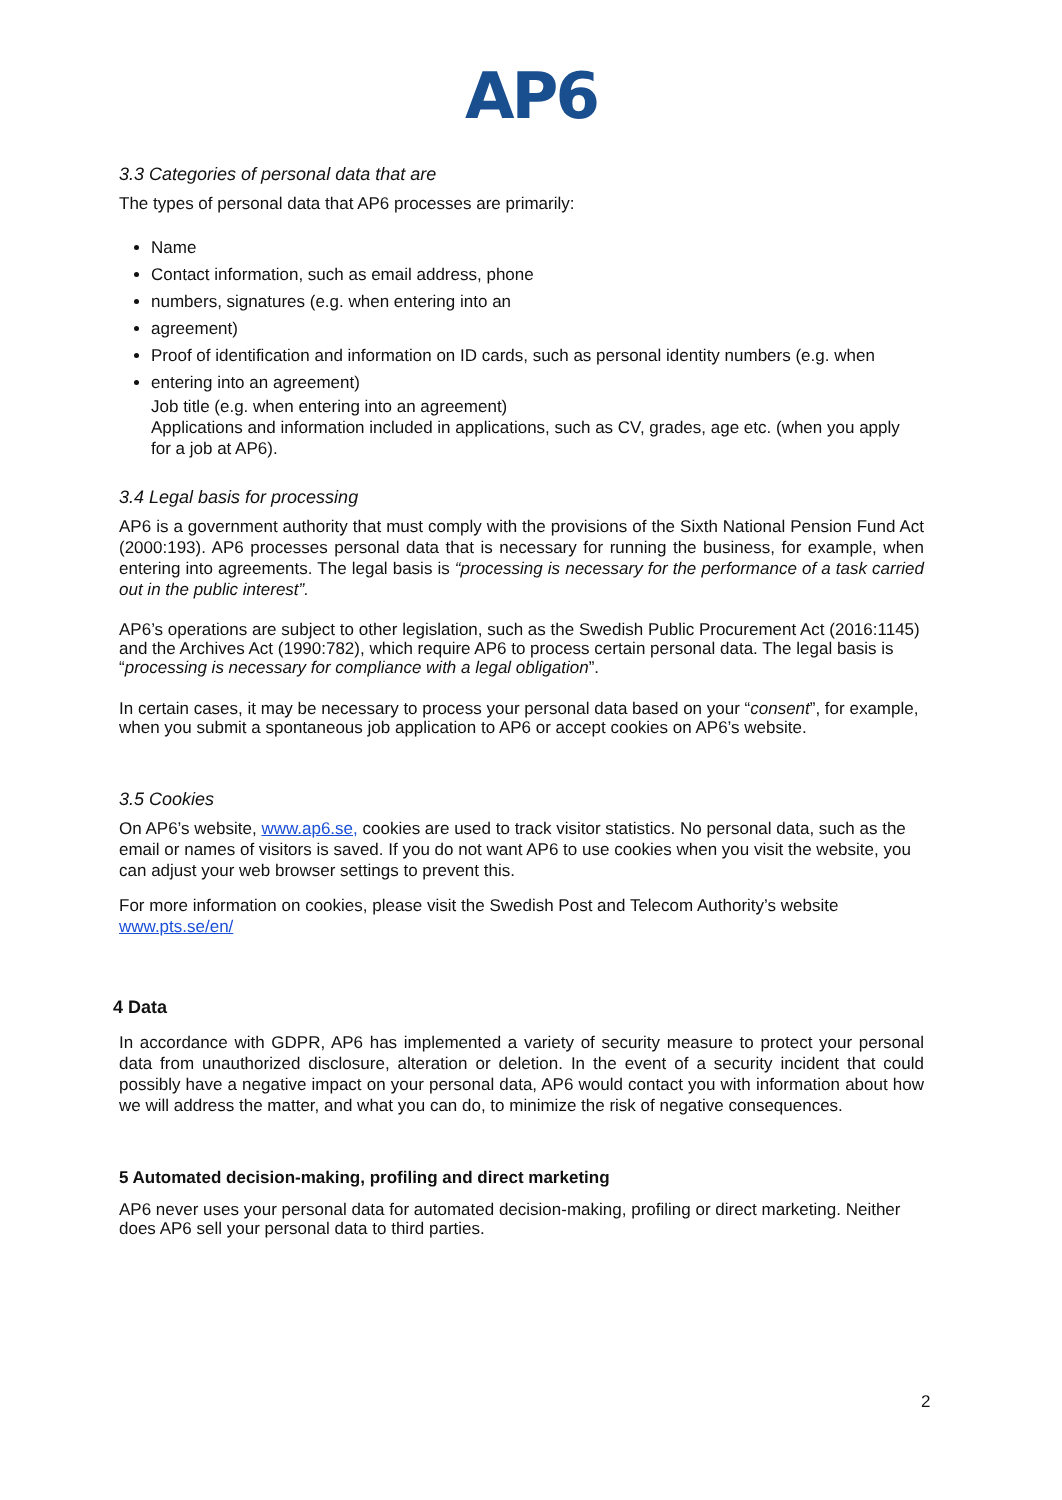AP6
3.3 Categories of personal data that are
The types of personal data that AP6 processes are primarily:
Name
Contact information, such as email address, phone
numbers, signatures (e.g. when entering into an
agreement)
Proof of identification and information on ID cards, such as personal identity numbers (e.g. when
entering into an agreement)
Job title (e.g. when entering into an agreement)
Applications and information included in applications, such as CV, grades, age etc. (when you apply for a job at AP6).
3.4 Legal basis for processing
AP6 is a government authority that must comply with the provisions of the Sixth National Pension Fund Act (2000:193). AP6 processes personal data that is necessary for running the business, for example, when entering into agreements. The legal basis is “processing is necessary for the performance of a task carried out in the public interest”.
AP6’s operations are subject to other legislation, such as the Swedish Public Procurement Act (2016:1145) and the Archives Act (1990:782), which require AP6 to process certain personal data. The legal basis is “processing is necessary for compliance with a legal obligation”.
In certain cases, it may be necessary to process your personal data based on your “consent”, for example, when you submit a spontaneous job application to AP6 or accept cookies on AP6’s website.
3.5 Cookies
On AP6’s website, www.ap6.se, cookies are used to track visitor statistics. No personal data, such as the email or names of visitors is saved. If you do not want AP6 to use cookies when you visit the website, you can adjust your web browser settings to prevent this.
For more information on cookies, please visit the Swedish Post and Telecom Authority’s website www.pts.se/en/
4 Data
In accordance with GDPR, AP6 has implemented a variety of security measure to protect your personal data from unauthorized disclosure, alteration or deletion. In the event of a security incident that could possibly have a negative impact on your personal data, AP6 would contact you with information about how we will address the matter, and what you can do, to minimize the risk of negative consequences.
5 Automated decision-making, profiling and direct marketing
AP6 never uses your personal data for automated decision-making, profiling or direct marketing. Neither does AP6 sell your personal data to third parties.
2